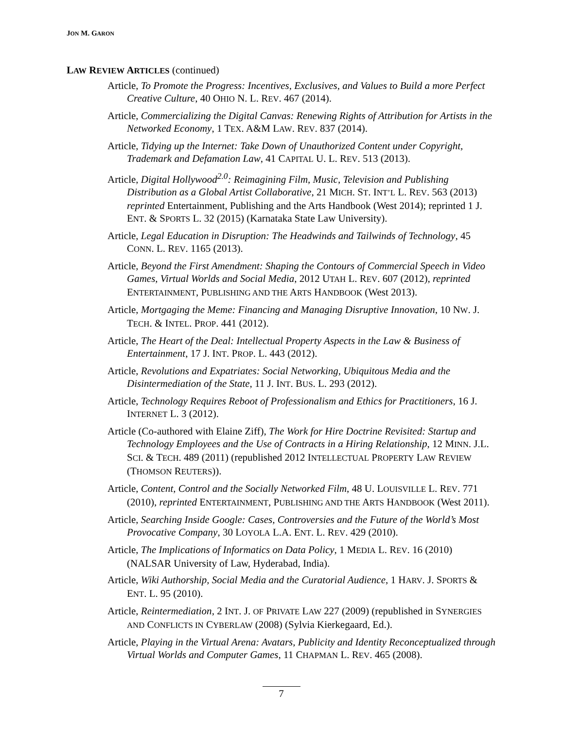JON M. GARON
LAW REVIEW ARTICLES (continued)
Article, To Promote the Progress: Incentives, Exclusives, and Values to Build a more Perfect Creative Culture, 40 OHIO N. L. REV. 467 (2014).
Article, Commercializing the Digital Canvas: Renewing Rights of Attribution for Artists in the Networked Economy, 1 TEX. A&M LAW. REV. 837 (2014).
Article, Tidying up the Internet: Take Down of Unauthorized Content under Copyright, Trademark and Defamation Law, 41 CAPITAL U. L. REV. 513 (2013).
Article, Digital Hollywood<sup>2.0</sup>: Reimagining Film, Music, Television and Publishing Distribution as a Global Artist Collaborative, 21 MICH. ST. INT’L L. REV. 563 (2013) reprinted Entertainment, Publishing and the Arts Handbook (West 2014); reprinted 1 J. ENT. & SPORTS L. 32 (2015) (Karnataka State Law University).
Article, Legal Education in Disruption: The Headwinds and Tailwinds of Technology, 45 CONN. L. REV. 1165 (2013).
Article, Beyond the First Amendment: Shaping the Contours of Commercial Speech in Video Games, Virtual Worlds and Social Media, 2012 UTAH L. REV. 607 (2012), reprinted ENTERTAINMENT, PUBLISHING AND THE ARTS HANDBOOK (West 2013).
Article, Mortgaging the Meme: Financing and Managing Disruptive Innovation, 10 NW. J. TECH. & INTEL. PROP. 441 (2012).
Article, The Heart of the Deal: Intellectual Property Aspects in the Law & Business of Entertainment, 17 J. INT. PROP. L. 443 (2012).
Article, Revolutions and Expatriates: Social Networking, Ubiquitous Media and the Disintermediation of the State, 11 J. INT. BUS. L. 293 (2012).
Article, Technology Requires Reboot of Professionalism and Ethics for Practitioners, 16 J. INTERNET L. 3 (2012).
Article (Co-authored with Elaine Ziff), The Work for Hire Doctrine Revisited: Startup and Technology Employees and the Use of Contracts in a Hiring Relationship, 12 MINN. J.L. SCI. & TECH. 489 (2011) (republished 2012 INTELLECTUAL PROPERTY LAW REVIEW (THOMSON REUTERS)).
Article, Content, Control and the Socially Networked Film, 48 U. LOUISVILLE L. REV. 771 (2010), reprinted ENTERTAINMENT, PUBLISHING AND THE ARTS HANDBOOK (West 2011).
Article, Searching Inside Google: Cases, Controversies and the Future of the World’s Most Provocative Company, 30 LOYOLA L.A. ENT. L. REV. 429 (2010).
Article, The Implications of Informatics on Data Policy, 1 MEDIA L. REV. 16 (2010) (NALSAR University of Law, Hyderabad, India).
Article, Wiki Authorship, Social Media and the Curatorial Audience, 1 HARV. J. SPORTS & ENT. L. 95 (2010).
Article, Reintermediation, 2 INT. J. OF PRIVATE LAW 227 (2009) (republished in SYNERGIES AND CONFLICTS IN CYBERLAW (2008) (Sylvia Kierkegaard, Ed.).
Article, Playing in the Virtual Arena: Avatars, Publicity and Identity Reconceptualized through Virtual Worlds and Computer Games, 11 CHAPMAN L. REV. 465 (2008).
7